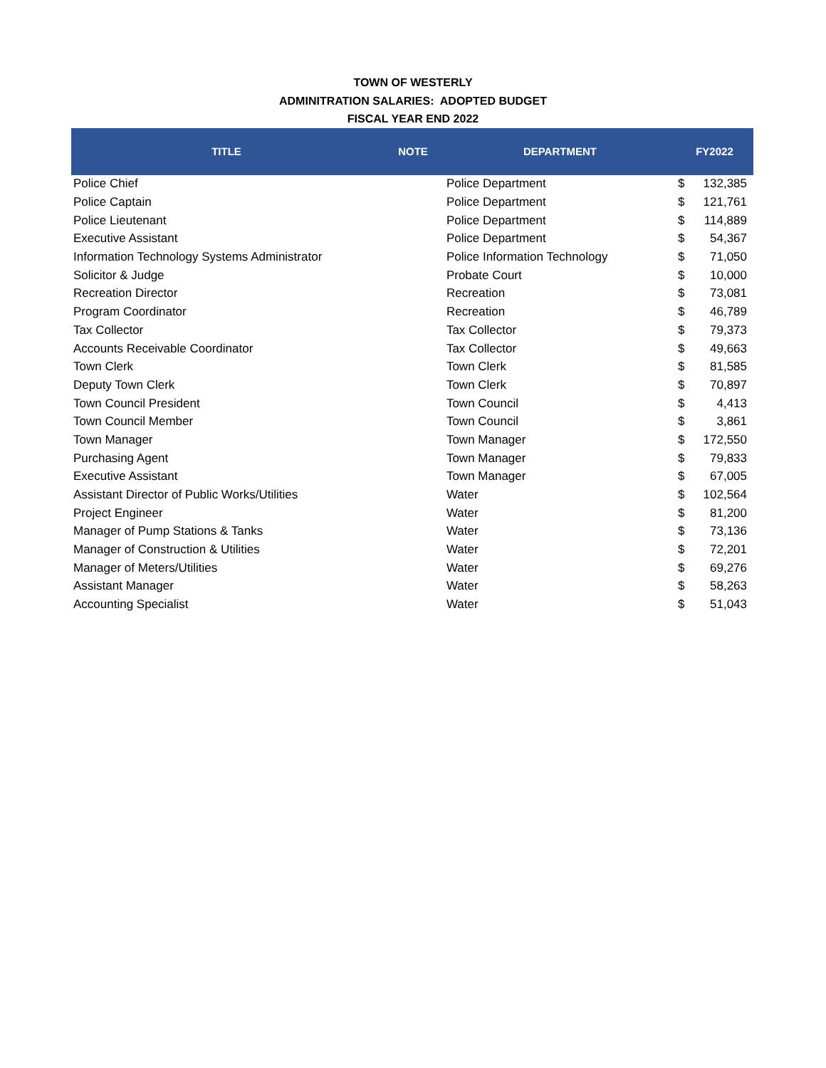TOWN OF WESTERLY
ADMINITRATION SALARIES: ADOPTED BUDGET
FISCAL YEAR END 2022
| TITLE | NOTE | DEPARTMENT | FY2022 | |
| --- | --- | --- | --- | --- |
| Police Chief | | Police Department | $ | 132,385 |
| Police Captain | | Police Department | $ | 121,761 |
| Police Lieutenant | | Police Department | $ | 114,889 |
| Executive Assistant | | Police Department | $ | 54,367 |
| Information Technology Systems Administrator | | Police Information Technology | $ | 71,050 |
| Solicitor & Judge | | Probate Court | $ | 10,000 |
| Recreation Director | | Recreation | $ | 73,081 |
| Program Coordinator | | Recreation | $ | 46,789 |
| Tax Collector | | Tax Collector | $ | 79,373 |
| Accounts Receivable Coordinator | | Tax Collector | $ | 49,663 |
| Town Clerk | | Town Clerk | $ | 81,585 |
| Deputy Town Clerk | | Town Clerk | $ | 70,897 |
| Town Council President | | Town Council | $ | 4,413 |
| Town Council Member | | Town Council | $ | 3,861 |
| Town Manager | | Town Manager | $ | 172,550 |
| Purchasing Agent | | Town Manager | $ | 79,833 |
| Executive Assistant | | Town Manager | $ | 67,005 |
| Assistant Director of Public Works/Utilities | | Water | $ | 102,564 |
| Project Engineer | | Water | $ | 81,200 |
| Manager of Pump Stations & Tanks | | Water | $ | 73,136 |
| Manager of Construction & Utilities | | Water | $ | 72,201 |
| Manager of Meters/Utilities | | Water | $ | 69,276 |
| Assistant Manager | | Water | $ | 58,263 |
| Accounting Specialist | | Water | $ | 51,043 |